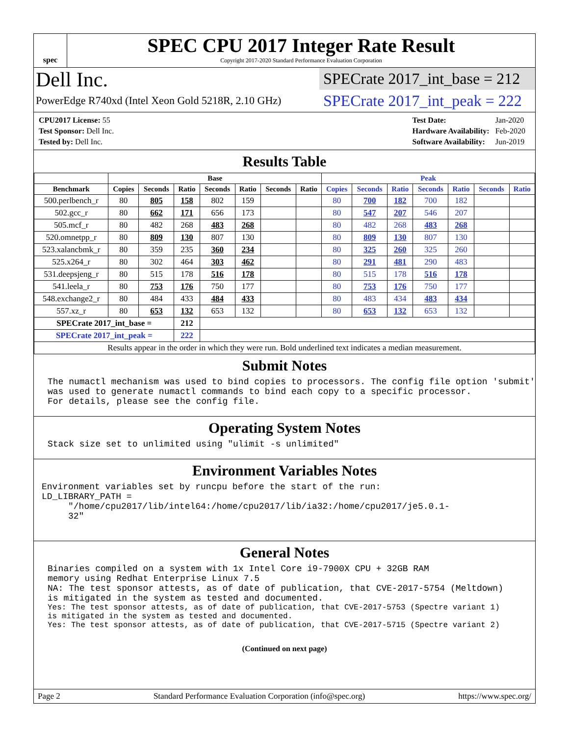spec
SPEC CPU 2017 Integer Rate Result
Copyright 2017-2020 Standard Performance Evaluation Corporation
Dell Inc.
PowerEdge R740xd (Intel Xeon Gold 5218R, 2.10 GHz)
SPECrate 2017_int_base = 212
SPECrate 2017_int_peak = 222
| CPU2017 License: 55 |
| Test Sponsor: Dell Inc. |
| Tested by: Dell Inc. |
| Test Date: | Jan-2020 |
| Hardware Availability: | Feb-2020 |
| Software Availability: | Jun-2019 |
Results Table
| | Base | | | | | | | Peak | | | | | | |
| --- | --- | --- | --- | --- | --- | --- | --- | --- | --- | --- | --- | --- | --- | --- |
| Benchmark | Copies | Seconds | Ratio | Seconds | Ratio | Seconds | Ratio | Copies | Seconds | Ratio | Seconds | Ratio | Seconds | Ratio |
| 500.perlbench_r | 80 | 805 | 158 | 802 | 159 | | | 80 | 700 | 182 | 700 | 182 | | |
| 502.gcc_r | 80 | 662 | 171 | 656 | 173 | | | 80 | 547 | 207 | 546 | 207 | | |
| 505.mcf_r | 80 | 482 | 268 | 483 | 268 | | | 80 | 482 | 268 | 483 | 268 | | |
| 520.omnetpp_r | 80 | 809 | 130 | 807 | 130 | | | 80 | 809 | 130 | 807 | 130 | | |
| 523.xalancbmk_r | 80 | 359 | 235 | 360 | 234 | | | 80 | 325 | 260 | 325 | 260 | | |
| 525.x264_r | 80 | 302 | 464 | 303 | 462 | | | 80 | 291 | 481 | 290 | 483 | | |
| 531.deepsjeng_r | 80 | 515 | 178 | 516 | 178 | | | 80 | 515 | 178 | 516 | 178 | | |
| 541.leela_r | 80 | 753 | 176 | 750 | 177 | | | 80 | 753 | 176 | 750 | 177 | | |
| 548.exchange2_r | 80 | 484 | 433 | 484 | 433 | | | 80 | 483 | 434 | 483 | 434 | | |
| 557.xz_r | 80 | 653 | 132 | 653 | 132 | | | 80 | 653 | 132 | 653 | 132 | | |
| SPECrate 2017_int_base = | | | 212 | | | | | | | | | | | |
| SPECrate 2017_int_peak = | | | 222 | | | | | | | | | | | |
| Results appear in the order in which they were run. Bold underlined text indicates a median measurement. | | | | | | | | | | | | | | |
Submit Notes
The numactl mechanism was used to bind copies to processors. The config file option 'submit'
was used to generate numactl commands to bind each copy to a specific processor.
For details, please see the config file.
Operating System Notes
Stack size set to unlimited using "ulimit -s unlimited"
Environment Variables Notes
Environment variables set by runcpu before the start of the run:
LD_LIBRARY_PATH =
     "/home/cpu2017/lib/intel64:/home/cpu2017/lib/ia32:/home/cpu2017/je5.0.1-
     32"
General Notes
Binaries compiled on a system with 1x Intel Core i9-7900X CPU + 32GB RAM
memory using Redhat Enterprise Linux 7.5
NA: The test sponsor attests, as of date of publication, that CVE-2017-5754 (Meltdown)
is mitigated in the system as tested and documented.
Yes: The test sponsor attests, as of date of publication, that CVE-2017-5753 (Spectre variant 1)
is mitigated in the system as tested and documented.
Yes: The test sponsor attests, as of date of publication, that CVE-2017-5715 (Spectre variant 2)
(Continued on next page)
Page 2 Standard Performance Evaluation Corporation (info@spec.org) https://www.spec.org/